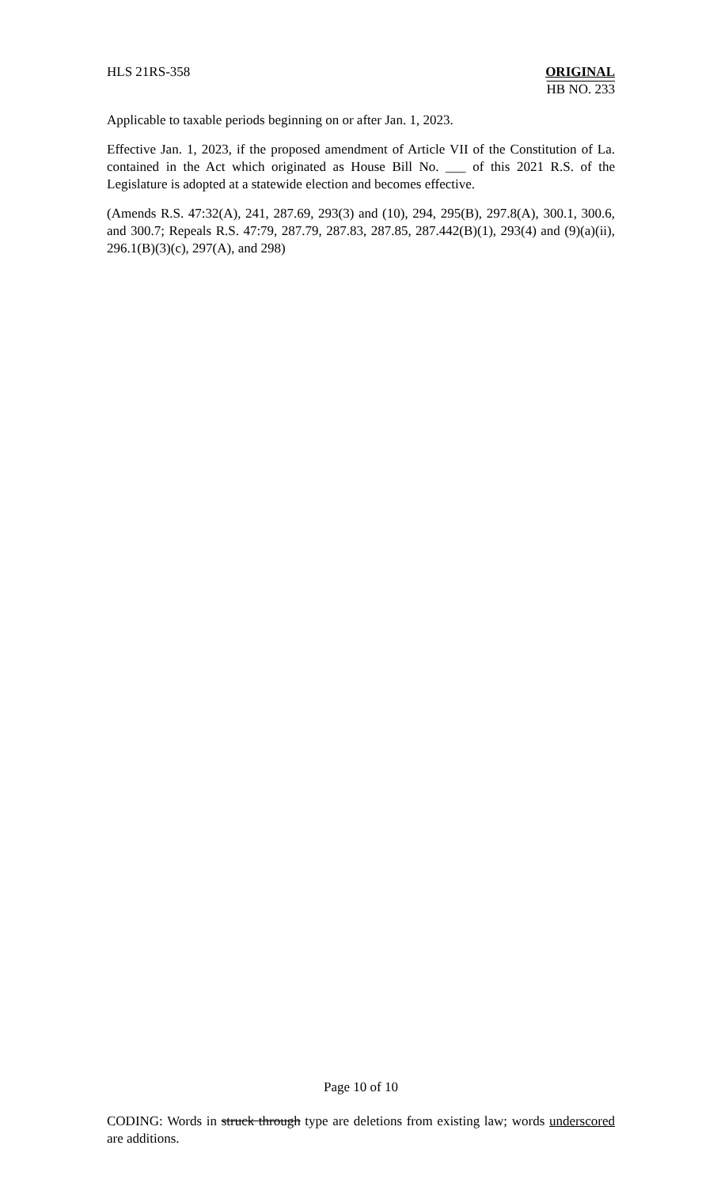HLS 21RS-358 ORIGINAL
HB NO. 233
Applicable to taxable periods beginning on or after Jan. 1, 2023.
Effective Jan. 1, 2023, if the proposed amendment of Article VII of the Constitution of La. contained in the Act which originated as House Bill No. ___ of this 2021 R.S. of the Legislature is adopted at a statewide election and becomes effective.
(Amends R.S. 47:32(A), 241, 287.69, 293(3) and (10), 294, 295(B), 297.8(A), 300.1, 300.6, and 300.7; Repeals R.S. 47:79, 287.79, 287.83, 287.85, 287.442(B)(1), 293(4) and (9)(a)(ii), 296.1(B)(3)(c), 297(A), and 298)
Page 10 of 10
CODING: Words in struck through type are deletions from existing law; words underscored are additions.